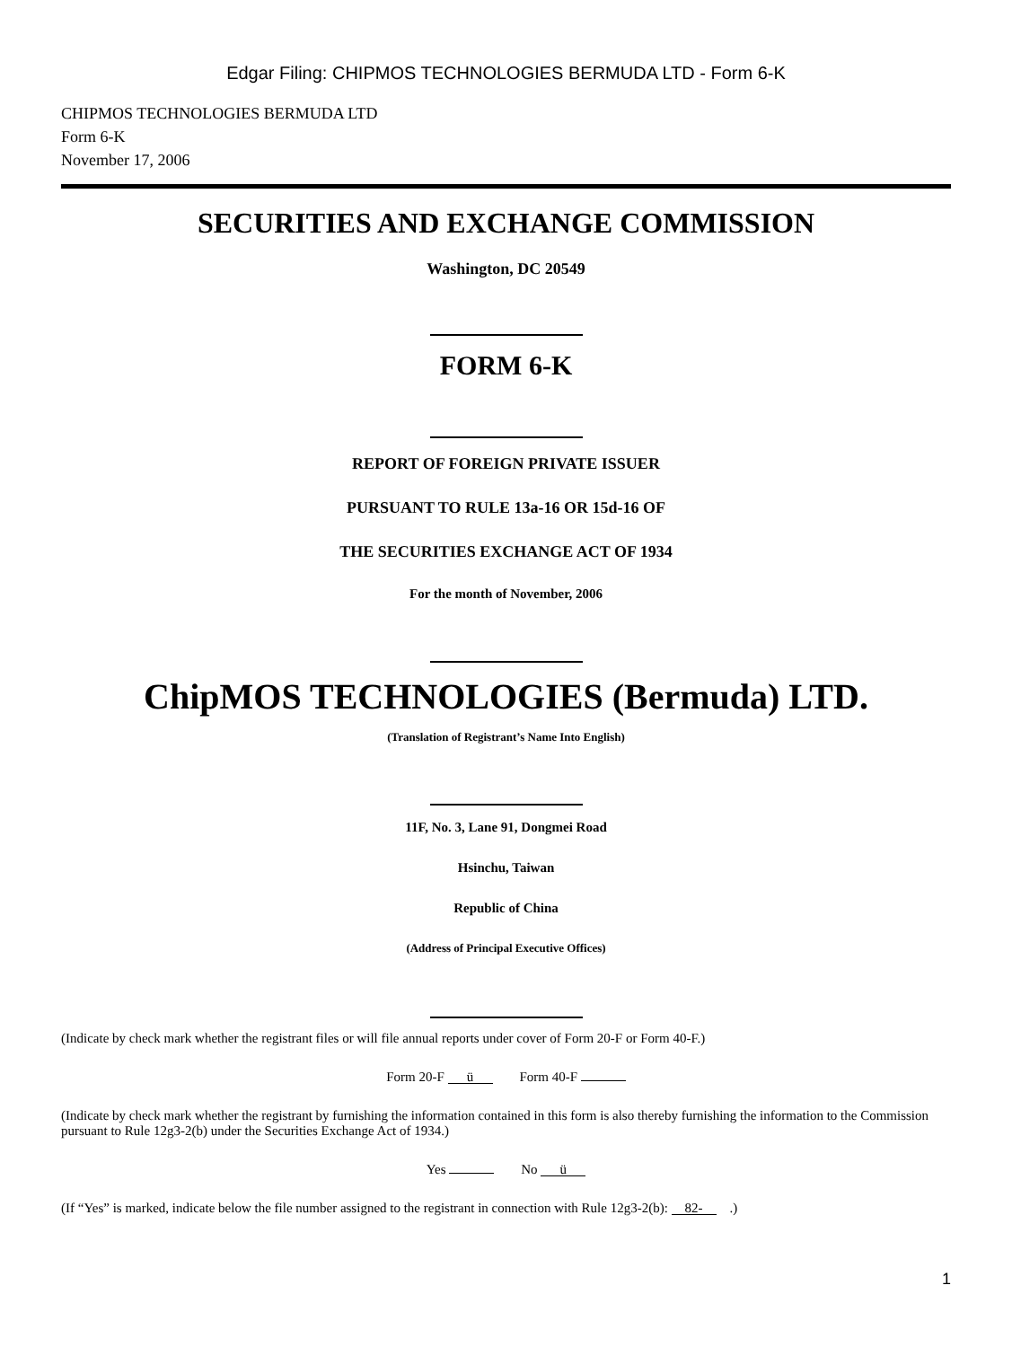Edgar Filing: CHIPMOS TECHNOLOGIES BERMUDA LTD - Form 6-K
CHIPMOS TECHNOLOGIES BERMUDA LTD
Form 6-K
November 17, 2006
SECURITIES AND EXCHANGE COMMISSION
Washington, DC 20549
FORM 6-K
REPORT OF FOREIGN PRIVATE ISSUER
PURSUANT TO RULE 13a-16 OR 15d-16 OF
THE SECURITIES EXCHANGE ACT OF 1934
For the month of November, 2006
ChipMOS TECHNOLOGIES (Bermuda) LTD.
(Translation of Registrant’s Name Into English)
11F, No. 3, Lane 91, Dongmei Road
Hsinchu, Taiwan
Republic of China
(Address of Principal Executive Offices)
(Indicate by check mark whether the registrant files or will file annual reports under cover of Form 20-F or Form 40-F.)
Form 20-F ü Form 40-F
(Indicate by check mark whether the registrant by furnishing the information contained in this form is also thereby furnishing the information to the Commission pursuant to Rule 12g3-2(b) under the Securities Exchange Act of 1934.)
Yes No ü
(If “Yes” is marked, indicate below the file number assigned to the registrant in connection with Rule 12g3-2(b): 82- .)
1